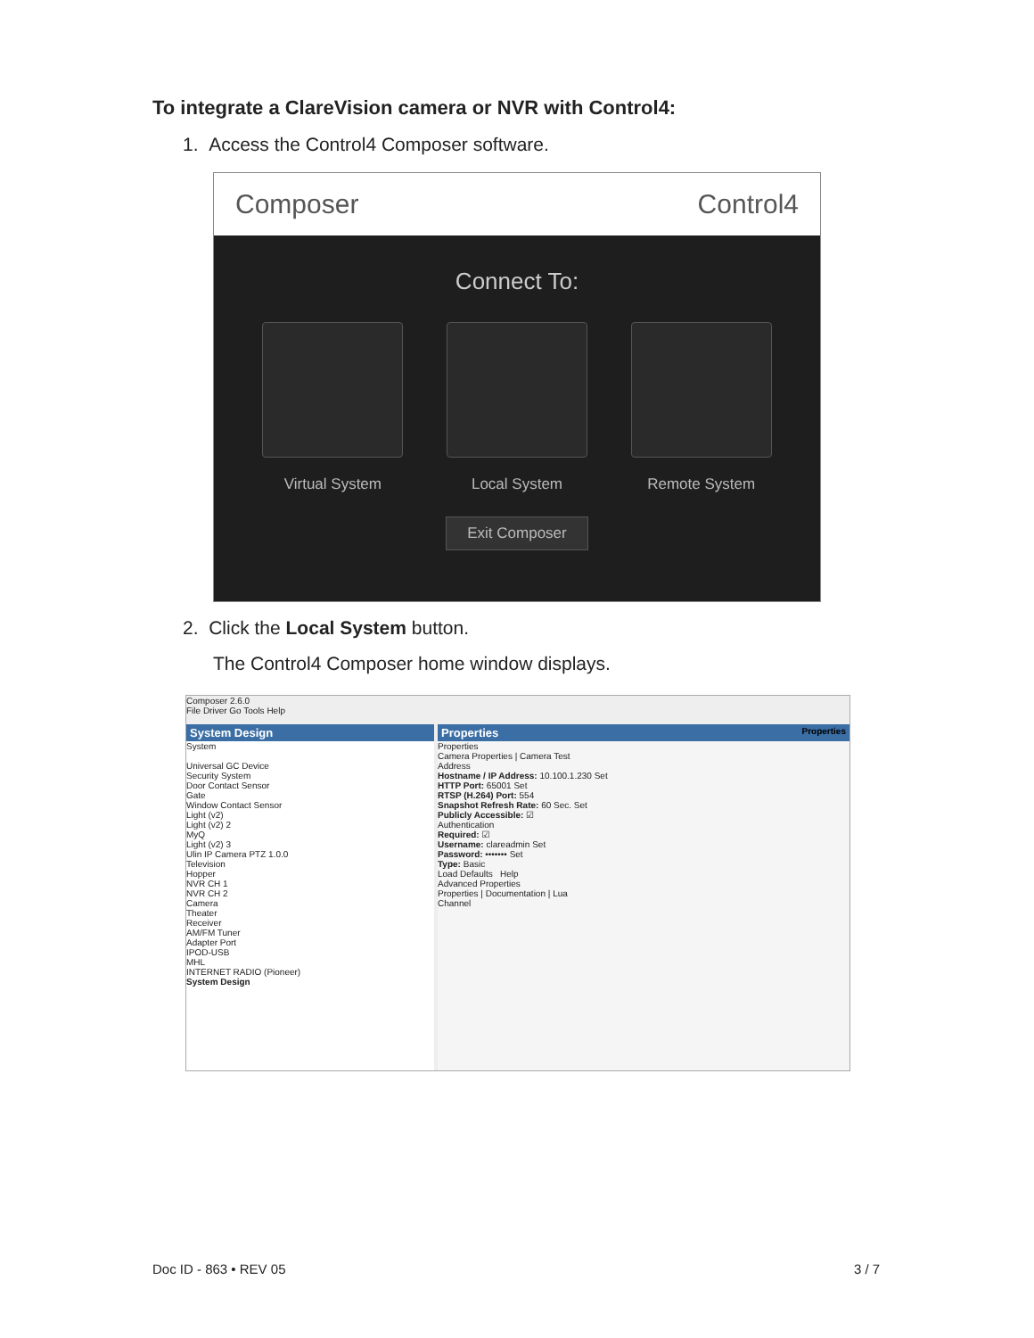To integrate a ClareVision camera or NVR with Control4:
1. Access the Control4 Composer software.
Composer Control4
Connect To:
Virtual System Local System Remote System
Exit Composer
2. Click the Local System button.
The Control4 Composer home window displays.
Composer 2.6.0
File Driver Go Tools Help
System Design
System
Universal GC Device
Security System
Door Contact Sensor
Gate
Window Contact Sensor
Light (v2)
Light (v2) 2
MyQ
Light (v2) 3
Ulin IP Camera PTZ 1.0.0
Television
Hopper
NVR CH 1
NVR CH 2
Camera
Theater
Receiver
AM/FM Tuner
Adapter Port
IPOD-USB
MHL
INTERNET RADIO (Pioneer)
System Design
Properties Properties
Properties
Camera Properties | Camera Test
Address
Hostname / IP Address: 10.100.1.230 Set
HTTP Port: 65001 Set
RTSP (H.264) Port: 554
Snapshot Refresh Rate: 60 Sec. Set
Publicly Accessible: ☑
Authentication
Required: ☑
Username: clareadmin Set
Password: ••••••• Set
Type: Basic
Load Defaults Help
Advanced Properties
Properties | Documentation | Lua
Channel
Doc ID - 863 • REV 05 3 / 7